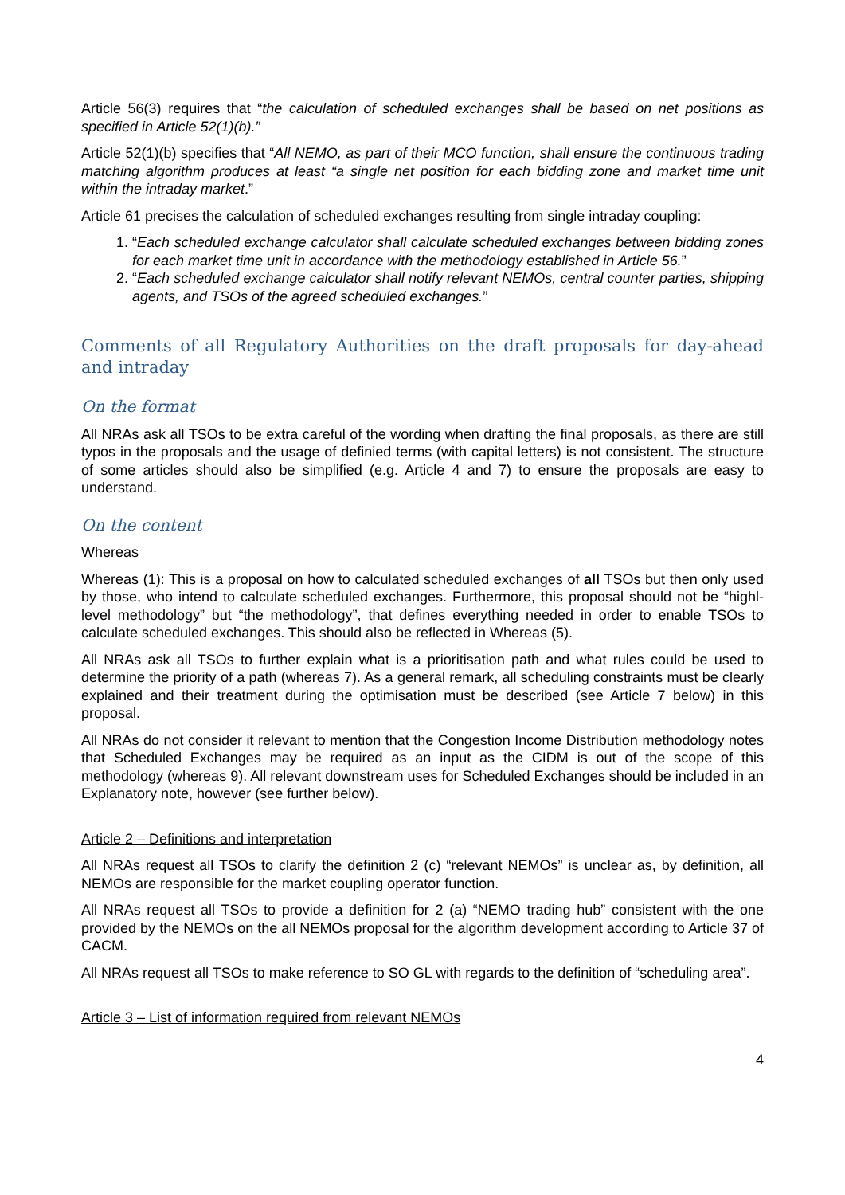Article 56(3) requires that “the calculation of scheduled exchanges shall be based on net positions as specified in Article 52(1)(b).”
Article 52(1)(b) specifies that “All NEMO, as part of their MCO function, shall ensure the continuous trading matching algorithm produces at least “a single net position for each bidding zone and market time unit within the intraday market.”
Article 61 precises the calculation of scheduled exchanges resulting from single intraday coupling:
1. “Each scheduled exchange calculator shall calculate scheduled exchanges between bidding zones for each market time unit in accordance with the methodology established in Article 56.”
2. “Each scheduled exchange calculator shall notify relevant NEMOs, central counter parties, shipping agents, and TSOs of the agreed scheduled exchanges.”
Comments of all Regulatory Authorities on the draft proposals for day-ahead and intraday
On the format
All NRAs ask all TSOs to be extra careful of the wording when drafting the final proposals, as there are still typos in the proposals and the usage of definied terms (with capital letters) is not consistent. The structure of some articles should also be simplified (e.g. Article 4 and 7) to ensure the proposals are easy to understand.
On the content
Whereas
Whereas (1): This is a proposal on how to calculated scheduled exchanges of all TSOs but then only used by those, who intend to calculate scheduled exchanges. Furthermore, this proposal should not be “highl-level methodology” but “the methodology”, that defines everything needed in order to enable TSOs to calculate scheduled exchanges. This should also be reflected in Whereas (5).
All NRAs ask all TSOs to further explain what is a prioritisation path and what rules could be used to determine the priority of a path (whereas 7). As a general remark, all scheduling constraints must be clearly explained and their treatment during the optimisation must be described (see Article 7 below) in this proposal.
All NRAs do not consider it relevant to mention that the Congestion Income Distribution methodology notes that Scheduled Exchanges may be required as an input as the CIDM is out of the scope of this methodology (whereas 9). All relevant downstream uses for Scheduled Exchanges should be included in an Explanatory note, however (see further below).
Article 2 – Definitions and interpretation
All NRAs request all TSOs to clarify the definition 2 (c) “relevant NEMOs” is unclear as, by definition, all NEMOs are responsible for the market coupling operator function.
All NRAs request all TSOs to provide a definition for 2 (a) “NEMO trading hub” consistent with the one provided by the NEMOs on the all NEMOs proposal for the algorithm development according to Article 37 of CACM.
All NRAs request all TSOs to make reference to SO GL with regards to the definition of “scheduling area”.
Article 3 – List of information required from relevant NEMOs
4